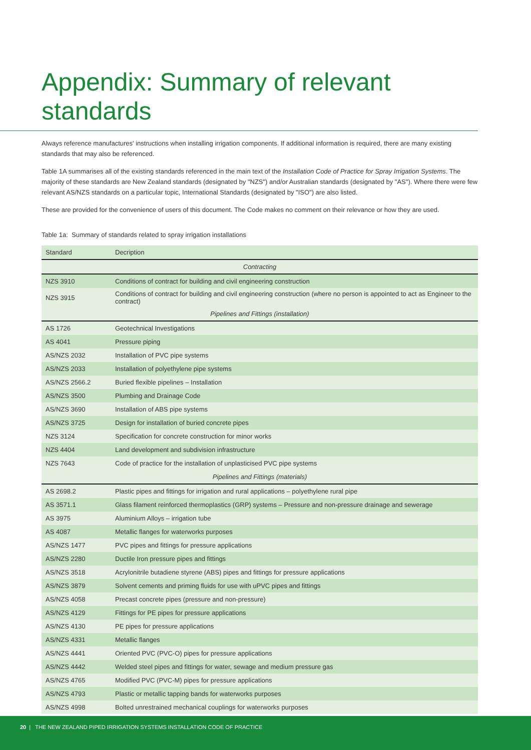Appendix: Summary of relevant standards
Always reference manufactures' instructions when installing irrigation components. If additional information is required, there are many existing standards that may also be referenced.
Table 1A summarises all of the existing standards referenced in the main text of the Installation Code of Practice for Spray Irrigation Systems. The majority of these standards are New Zealand standards (designated by "NZS") and/or Australian standards (designated by "AS"). Where there were few relevant AS/NZS standards on a particular topic, International Standards (designated by "ISO") are also listed.
These are provided for the convenience of users of this document. The Code makes no comment on their relevance or how they are used.
Table 1a: Summary of standards related to spray irrigation installations
| Standard | Decription |
| --- | --- |
| Contracting | |
| NZS 3910 | Conditions of contract for building and civil engineering construction |
| NZS 3915 | Conditions of contract for building and civil engineering construction (where no person is appointed to act as Engineer to the contract) |
| Pipelines and Fittings (installation) | |
| AS 1726 | Geotechnical Investigations |
| AS 4041 | Pressure piping |
| AS/NZS 2032 | Installation of PVC pipe systems |
| AS/NZS 2033 | Installation of polyethylene pipe systems |
| AS/NZS 2566.2 | Buried flexible pipelines – Installation |
| AS/NZS 3500 | Plumbing and Drainage Code |
| AS/NZS 3690 | Installation of ABS pipe systems |
| AS/NZS 3725 | Design for installation of buried concrete pipes |
| NZS 3124 | Specification for concrete construction for minor works |
| NZS 4404 | Land development and subdivision infrastructure |
| NZS 7643 | Code of practice for the installation of unplasticised PVC pipe systems |
| Pipelines and Fittings (materials) | |
| AS 2698.2 | Plastic pipes and fittings for irrigation and rural applications – polyethylene rural pipe |
| AS 3571.1 | Glass filament reinforced thermoplastics (GRP) systems – Pressure and non-pressure drainage and sewerage |
| AS 3975 | Aluminium Alloys – irrigation tube |
| AS 4087 | Metallic flanges for waterworks purposes |
| AS/NZS 1477 | PVC pipes and fittings for pressure applications |
| AS/NZS 2280 | Ductile Iron pressure pipes and fittings |
| AS/NZS 3518 | Acrylonitrile butadiene styrene (ABS) pipes and fittings for pressure applications |
| AS/NZS 3879 | Solvent cements and priming fluids for use with uPVC pipes and fittings |
| AS/NZS 4058 | Precast concrete pipes (pressure and non-pressure) |
| AS/NZS 4129 | Fittings for PE pipes for pressure applications |
| AS/NZS 4130 | PE pipes for pressure applications |
| AS/NZS 4331 | Metallic flanges |
| AS/NZS 4441 | Oriented PVC (PVC-O) pipes for pressure applications |
| AS/NZS 4442 | Welded steel pipes and fittings for water, sewage and medium pressure gas |
| AS/NZS 4765 | Modified PVC (PVC-M) pipes for pressure applications |
| AS/NZS 4793 | Plastic or metallic tapping bands for waterworks purposes |
| AS/NZS 4998 | Bolted unrestrained mechanical couplings for waterworks purposes |
20 | THE NEW ZEALAND PIPED IRRIGATION SYSTEMS INSTALLATION CODE OF PRACTICE